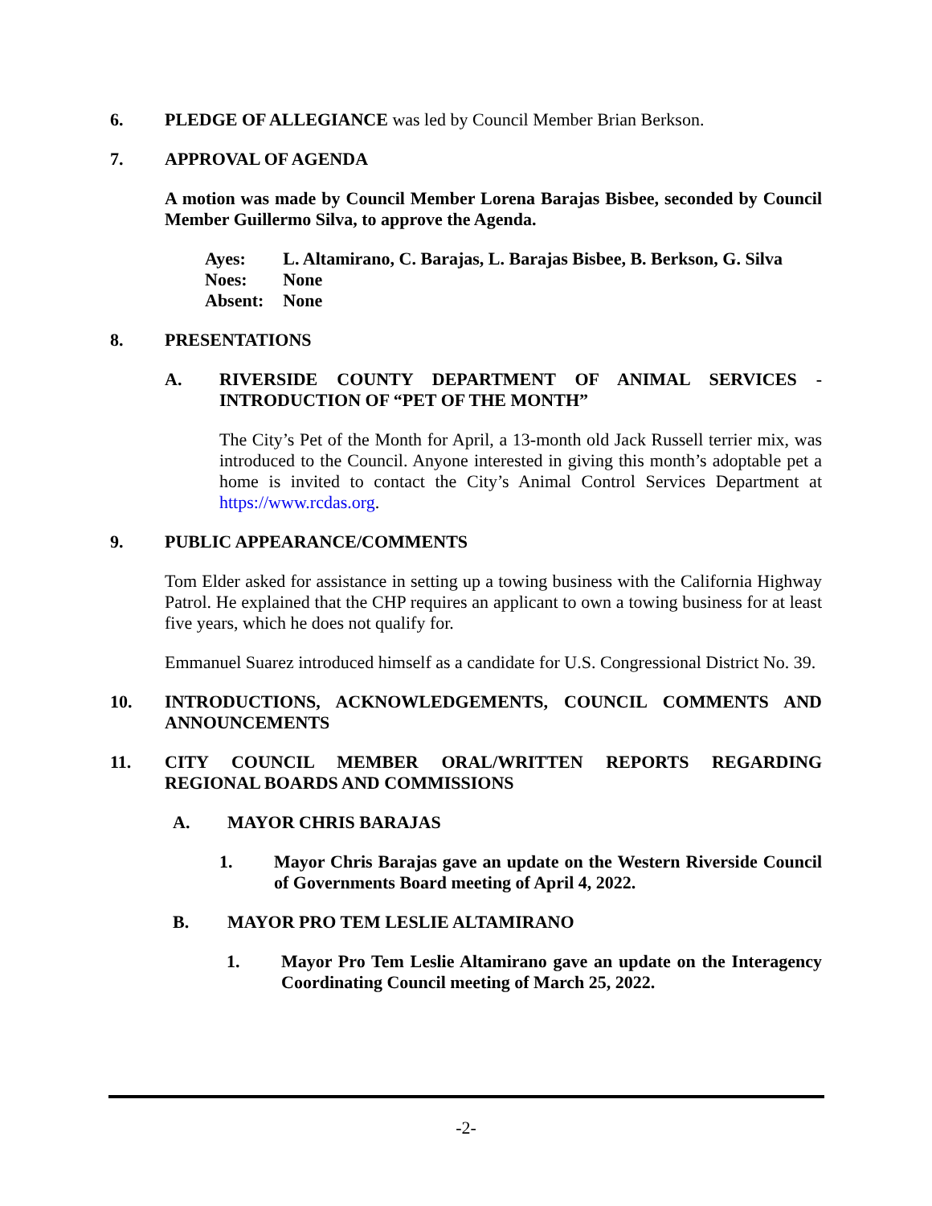6. PLEDGE OF ALLEGIANCE was led by Council Member Brian Berkson.
7. APPROVAL OF AGENDA
A motion was made by Council Member Lorena Barajas Bisbee, seconded by Council Member Guillermo Silva, to approve the Agenda.
| Ayes: | L. Altamirano, C. Barajas, L. Barajas Bisbee, B. Berkson, G. Silva |
| Noes: | None |
| Absent: | None |
8. PRESENTATIONS
A. RIVERSIDE COUNTY DEPARTMENT OF ANIMAL SERVICES - INTRODUCTION OF “PET OF THE MONTH”
The City’s Pet of the Month for April, a 13-month old Jack Russell terrier mix, was introduced to the Council. Anyone interested in giving this month’s adoptable pet a home is invited to contact the City’s Animal Control Services Department at https://www.rcdas.org.
9. PUBLIC APPEARANCE/COMMENTS
Tom Elder asked for assistance in setting up a towing business with the California Highway Patrol. He explained that the CHP requires an applicant to own a towing business for at least five years, which he does not qualify for.
Emmanuel Suarez introduced himself as a candidate for U.S. Congressional District No. 39.
10. INTRODUCTIONS, ACKNOWLEDGEMENTS, COUNCIL COMMENTS AND ANNOUNCEMENTS
11. CITY COUNCIL MEMBER ORAL/WRITTEN REPORTS REGARDING REGIONAL BOARDS AND COMMISSIONS
A. MAYOR CHRIS BARAJAS
1. Mayor Chris Barajas gave an update on the Western Riverside Council of Governments Board meeting of April 4, 2022.
B. MAYOR PRO TEM LESLIE ALTAMIRANO
1. Mayor Pro Tem Leslie Altamirano gave an update on the Interagency Coordinating Council meeting of March 25, 2022.
-2-